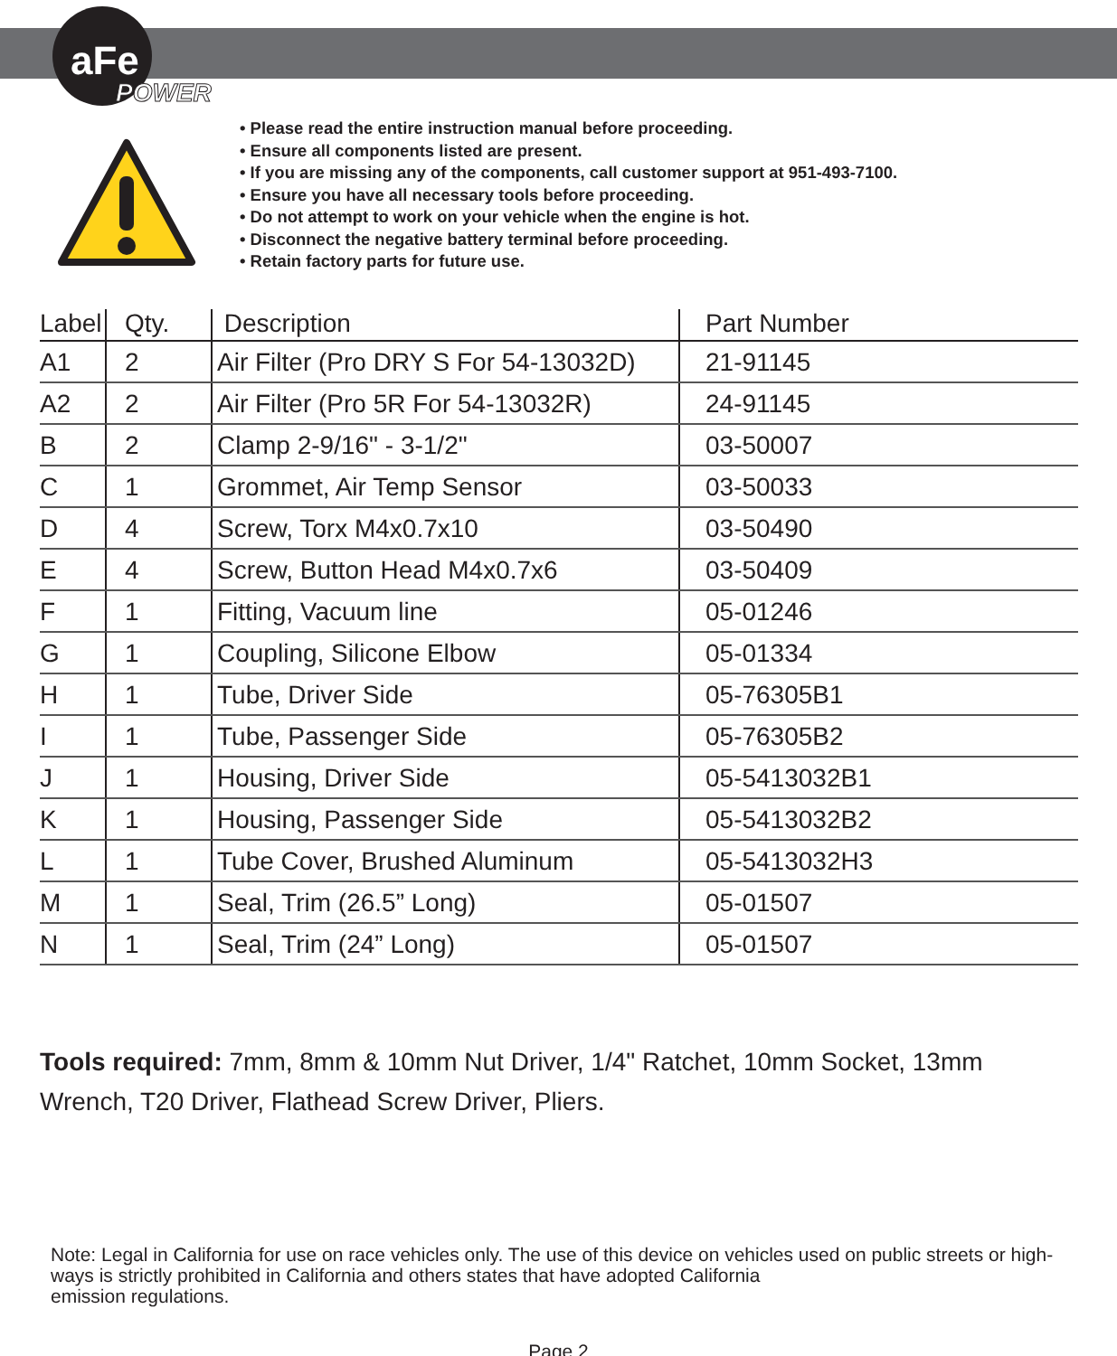aFe
POWER
• Please read the entire instruction manual before proceeding.
• Ensure all components listed are present.
• If you are missing any of the components, call customer support at 951-493-7100.
• Ensure you have all necessary tools before proceeding.
• Do not attempt to work on your vehicle when the engine is hot.
• Disconnect the negative battery terminal before proceeding.
• Retain factory parts for future use.
| Label | Qty. | Description | Part Number |
| --- | --- | --- | --- |
| A1 | 2 | Air Filter (Pro DRY S For 54-13032D) | 21-91145 |
| A2 | 2 | Air Filter (Pro 5R For 54-13032R) | 24-91145 |
| B | 2 | Clamp 2-9/16" - 3-1/2" | 03-50007 |
| C | 1 | Grommet, Air Temp Sensor | 03-50033 |
| D | 4 | Screw, Torx M4x0.7x10 | 03-50490 |
| E | 4 | Screw, Button Head M4x0.7x6 | 03-50409 |
| F | 1 | Fitting, Vacuum line | 05-01246 |
| G | 1 | Coupling, Silicone Elbow | 05-01334 |
| H | 1 | Tube, Driver Side | 05-76305B1 |
| I | 1 | Tube, Passenger Side | 05-76305B2 |
| J | 1 | Housing, Driver Side | 05-5413032B1 |
| K | 1 | Housing, Passenger Side | 05-5413032B2 |
| L | 1 | Tube Cover, Brushed Aluminum | 05-5413032H3 |
| M | 1 | Seal, Trim (26.5” Long) | 05-01507 |
| N | 1 | Seal, Trim (24” Long) | 05-01507 |
Tools required: 7mm, 8mm & 10mm Nut Driver, 1/4" Ratchet, 10mm Socket, 13mm Wrench, T20 Driver, Flathead Screw Driver, Pliers.
Note: Legal in California for use on race vehicles only. The use of this device on vehicles used on public streets or high-ways is strictly prohibited in California and others states that have adopted California
emission regulations.
Page 2